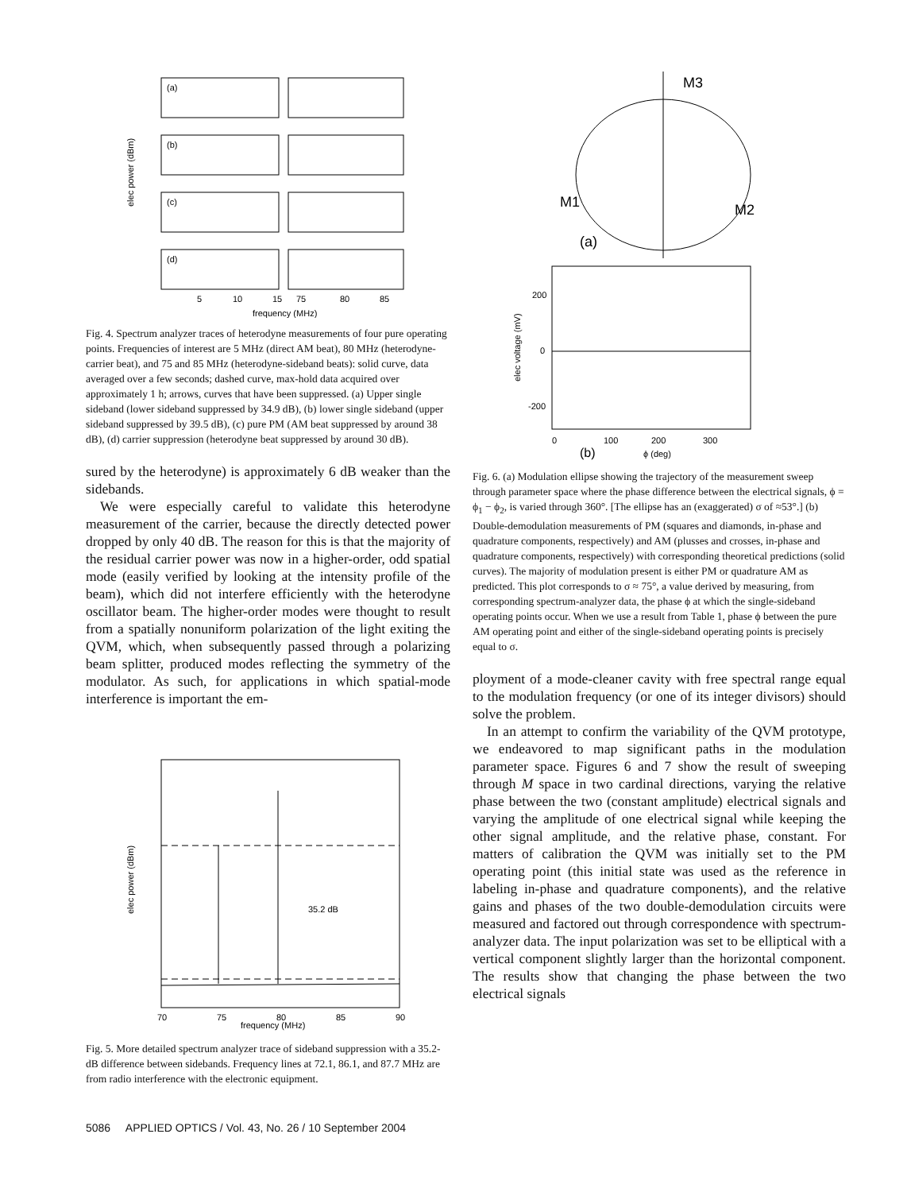(a)
(b)
(c)
(d)
elec power (dBm)
5
10
15
75
80
85
frequency (MHz)
Fig. 4. Spectrum analyzer traces of heterodyne measurements of four pure operating points. Frequencies of interest are 5 MHz (direct AM beat), 80 MHz (heterodyne-carrier beat), and 75 and 85 MHz (heterodyne-sideband beats): solid curve, data averaged over a few seconds; dashed curve, max-hold data acquired over approximately 1 h; arrows, curves that have been suppressed. (a) Upper single sideband (lower sideband suppressed by 34.9 dB), (b) lower single sideband (upper sideband suppressed by 39.5 dB), (c) pure PM (AM beat suppressed by around 38 dB), (d) carrier suppression (heterodyne beat suppressed by around 30 dB).
sured by the heterodyne) is approximately 6 dB weaker than the sidebands.
We were especially careful to validate this heterodyne measurement of the carrier, because the directly detected power dropped by only 40 dB. The reason for this is that the majority of the residual carrier power was now in a higher-order, odd spatial mode (easily verified by looking at the intensity profile of the beam), which did not interfere efficiently with the heterodyne oscillator beam. The higher-order modes were thought to result from a spatially nonuniform polarization of the light exiting the QVM, which, when subsequently passed through a polarizing beam splitter, produced modes reflecting the symmetry of the modulator. As such, for applications in which spatial-mode interference is important the em-
35.2 dB
elec power (dBm)
70
75
80
85
90
frequency (MHz)
Fig. 5. More detailed spectrum analyzer trace of sideband suppression with a 35.2-dB difference between sidebands. Frequency lines at 72.1, 86.1, and 87.7 MHz are from radio interference with the electronic equipment.
M3
M1
M2
(a)
elec voltage (mV)
200
0
-200
0
100
200
300
(b)
ϕ (deg)
Fig. 6. (a) Modulation ellipse showing the trajectory of the measurement sweep through parameter space where the phase difference between the electrical signals, ϕ = ϕ<sub>1</sub> − ϕ<sub>2</sub>, is varied through 360°. [The ellipse has an (exaggerated) σ of ≈53°.] (b) Double-demodulation measurements of PM (squares and diamonds, in-phase and quadrature components, respectively) and AM (plusses and crosses, in-phase and quadrature components, respectively) with corresponding theoretical predictions (solid curves). The majority of modulation present is either PM or quadrature AM as predicted. This plot corresponds to σ ≈ 75°, a value derived by measuring, from corresponding spectrum-analyzer data, the phase ϕ at which the single-sideband operating points occur. When we use a result from Table 1, phase ϕ between the pure AM operating point and either of the single-sideband operating points is precisely equal to σ.
ployment of a mode-cleaner cavity with free spectral range equal to the modulation frequency (or one of its integer divisors) should solve the problem.
In an attempt to confirm the variability of the QVM prototype, we endeavored to map significant paths in the modulation parameter space. Figures 6 and 7 show the result of sweeping through M space in two cardinal directions, varying the relative phase between the two (constant amplitude) electrical signals and varying the amplitude of one electrical signal while keeping the other signal amplitude, and the relative phase, constant. For matters of calibration the QVM was initially set to the PM operating point (this initial state was used as the reference in labeling in-phase and quadrature components), and the relative gains and phases of the two double-demodulation circuits were measured and factored out through correspondence with spectrum-analyzer data. The input polarization was set to be elliptical with a vertical component slightly larger than the horizontal component. The results show that changing the phase between the two electrical signals
5086 APPLIED OPTICS / Vol. 43, No. 26 / 10 September 2004